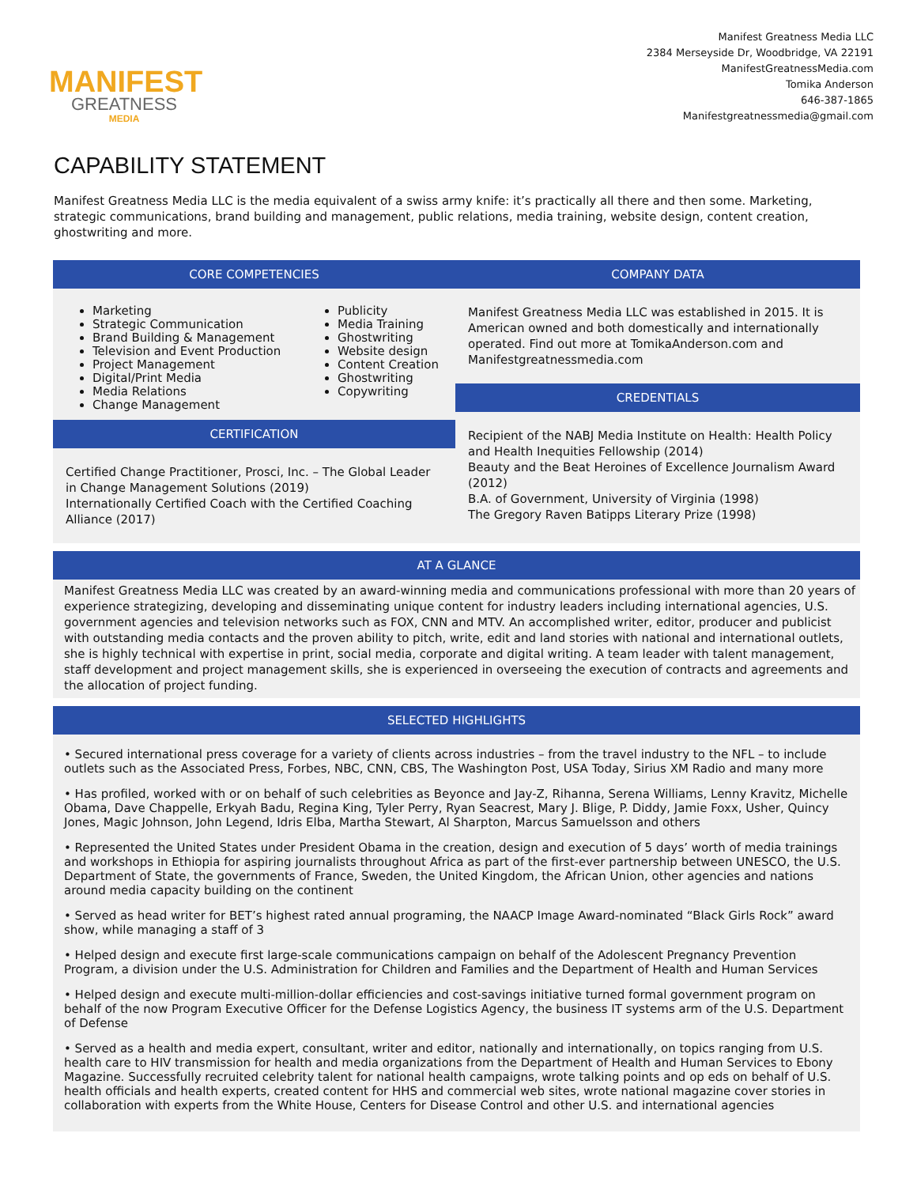MANIFEST
GREATNESS
MEDIA
Manifest Greatness Media LLC
2384 Merseyside Dr, Woodbridge, VA 22191
ManifestGreatnessMedia.com
Tomika Anderson
646-387-1865
Manifestgreatnessmedia@gmail.com
CAPABILITY STATEMENT
Manifest Greatness Media LLC is the media equivalent of a swiss army knife: it’s practically all there and then some. Marketing, strategic communications, brand building and management, public relations, media training, website design, content creation, ghostwriting and more.
CORE COMPETENCIES
Marketing
Strategic Communication
Brand Building & Management
Television and Event Production
Project Management
Digital/Print Media
Media Relations
Change Management
Publicity
Media Training
Ghostwriting
Website design
Content Creation
Ghostwriting
Copywriting
CERTIFICATION
Certified Change Practitioner, Prosci, Inc. – The Global Leader in Change Management Solutions (2019)
Internationally Certified Coach with the Certified Coaching Alliance (2017)
COMPANY DATA
Manifest Greatness Media LLC was established in 2015. It is American owned and both domestically and internationally operated. Find out more at TomikaAnderson.com and Manifestgreatnessmedia.com
CREDENTIALS
Recipient of the NABJ Media Institute on Health: Health Policy and Health Inequities Fellowship (2014)
Beauty and the Beat Heroines of Excellence Journalism Award (2012)
B.A. of Government, University of Virginia (1998)
The Gregory Raven Batipps Literary Prize (1998)
AT A GLANCE
Manifest Greatness Media LLC was created by an award-winning media and communications professional with more than 20 years of experience strategizing, developing and disseminating unique content for industry leaders including international agencies, U.S. government agencies and television networks such as FOX, CNN and MTV. An accomplished writer, editor, producer and publicist with outstanding media contacts and the proven ability to pitch, write, edit and land stories with national and international outlets, she is highly technical with expertise in print, social media, corporate and digital writing. A team leader with talent management, staff development and project management skills, she is experienced in overseeing the execution of contracts and agreements and the allocation of project funding.
SELECTED HIGHLIGHTS
• Secured international press coverage for a variety of clients across industries – from the travel industry to the NFL – to include outlets such as the Associated Press, Forbes, NBC, CNN, CBS, The Washington Post, USA Today, Sirius XM Radio and many more
• Has profiled, worked with or on behalf of such celebrities as Beyonce and Jay-Z, Rihanna, Serena Williams, Lenny Kravitz, Michelle Obama, Dave Chappelle, Erkyah Badu, Regina King, Tyler Perry, Ryan Seacrest, Mary J. Blige, P. Diddy, Jamie Foxx, Usher, Quincy Jones, Magic Johnson, John Legend, Idris Elba, Martha Stewart, Al Sharpton, Marcus Samuelsson and others
• Represented the United States under President Obama in the creation, design and execution of 5 days’ worth of media trainings and workshops in Ethiopia for aspiring journalists throughout Africa as part of the first-ever partnership between UNESCO, the U.S. Department of State, the governments of France, Sweden, the United Kingdom, the African Union, other agencies and nations around media capacity building on the continent
• Served as head writer for BET’s highest rated annual programing, the NAACP Image Award-nominated “Black Girls Rock” award show, while managing a staff of 3
• Helped design and execute first large-scale communications campaign on behalf of the Adolescent Pregnancy Prevention Program, a division under the U.S. Administration for Children and Families and the Department of Health and Human Services
• Helped design and execute multi-million-dollar efficiencies and cost-savings initiative turned formal government program on behalf of the now Program Executive Officer for the Defense Logistics Agency, the business IT systems arm of the U.S. Department of Defense
• Served as a health and media expert, consultant, writer and editor, nationally and internationally, on topics ranging from U.S. health care to HIV transmission for health and media organizations from the Department of Health and Human Services to Ebony Magazine. Successfully recruited celebrity talent for national health campaigns, wrote talking points and op eds on behalf of U.S. health officials and health experts, created content for HHS and commercial web sites, wrote national magazine cover stories in collaboration with experts from the White House, Centers for Disease Control and other U.S. and international agencies